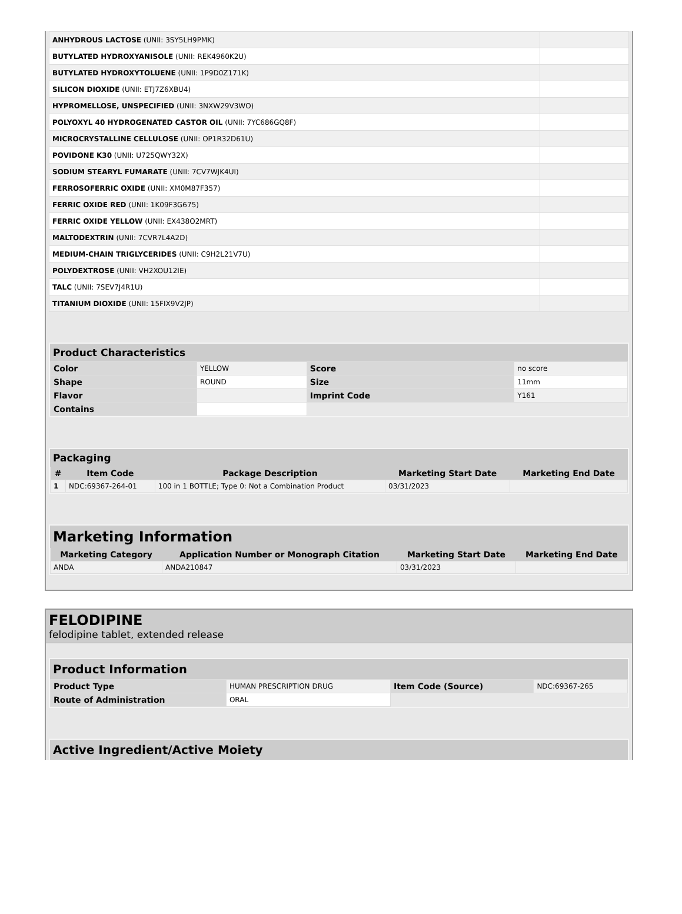| ANHYDROUS LACTOSE (UNII: 3SY5LH9PMK) | |
| BUTYLATED HYDROXYANISOLE (UNII: REK4960K2U) | |
| BUTYLATED HYDROXYTOLUENE (UNII: 1P9D0Z171K) | |
| SILICON DIOXIDE (UNII: ETJ7Z6XBU4) | |
| HYPROMELLOSE, UNSPECIFIED (UNII: 3NXW29V3WO) | |
| POLYOXYL 40 HYDROGENATED CASTOR OIL (UNII: 7YC686GQ8F) | |
| MICROCRYSTALLINE CELLULOSE (UNII: OP1R32D61U) | |
| POVIDONE K30 (UNII: U725QWY32X) | |
| SODIUM STEARYL FUMARATE (UNII: 7CV7WJK4UI) | |
| FERROSOFERRIC OXIDE (UNII: XM0M87F357) | |
| FERRIC OXIDE RED (UNII: 1K09F3G675) | |
| FERRIC OXIDE YELLOW (UNII: EX438O2MRT) | |
| MALTODEXTRIN (UNII: 7CVR7L4A2D) | |
| MEDIUM-CHAIN TRIGLYCERIDES (UNII: C9H2L21V7U) | |
| POLYDEXTROSE (UNII: VH2XOU12IE) | |
| TALC (UNII: 7SEV7J4R1U) | |
| TITANIUM DIOXIDE (UNII: 15FIX9V2JP) | |
Product Characteristics
| Color | YELLOW | Score | no score |
| Shape | ROUND | Size | 11mm |
| Flavor | | Imprint Code | Y161 |
| Contains | | | |
Packaging
| # | Item Code | Package Description | Marketing Start Date | Marketing End Date |
| --- | --- | --- | --- | --- |
| 1 | NDC:69367-264-01 | 100 in 1 BOTTLE; Type 0: Not a Combination Product | 03/31/2023 | |
Marketing Information
| Marketing Category | Application Number or Monograph Citation | Marketing Start Date | Marketing End Date |
| --- | --- | --- | --- |
| ANDA | ANDA210847 | 03/31/2023 | |
FELODIPINE
felodipine tablet, extended release
Product Information
| Product Type | HUMAN PRESCRIPTION DRUG | Item Code (Source) | NDC:69367-265 |
| Route of Administration | ORAL | | |
Active Ingredient/Active Moiety